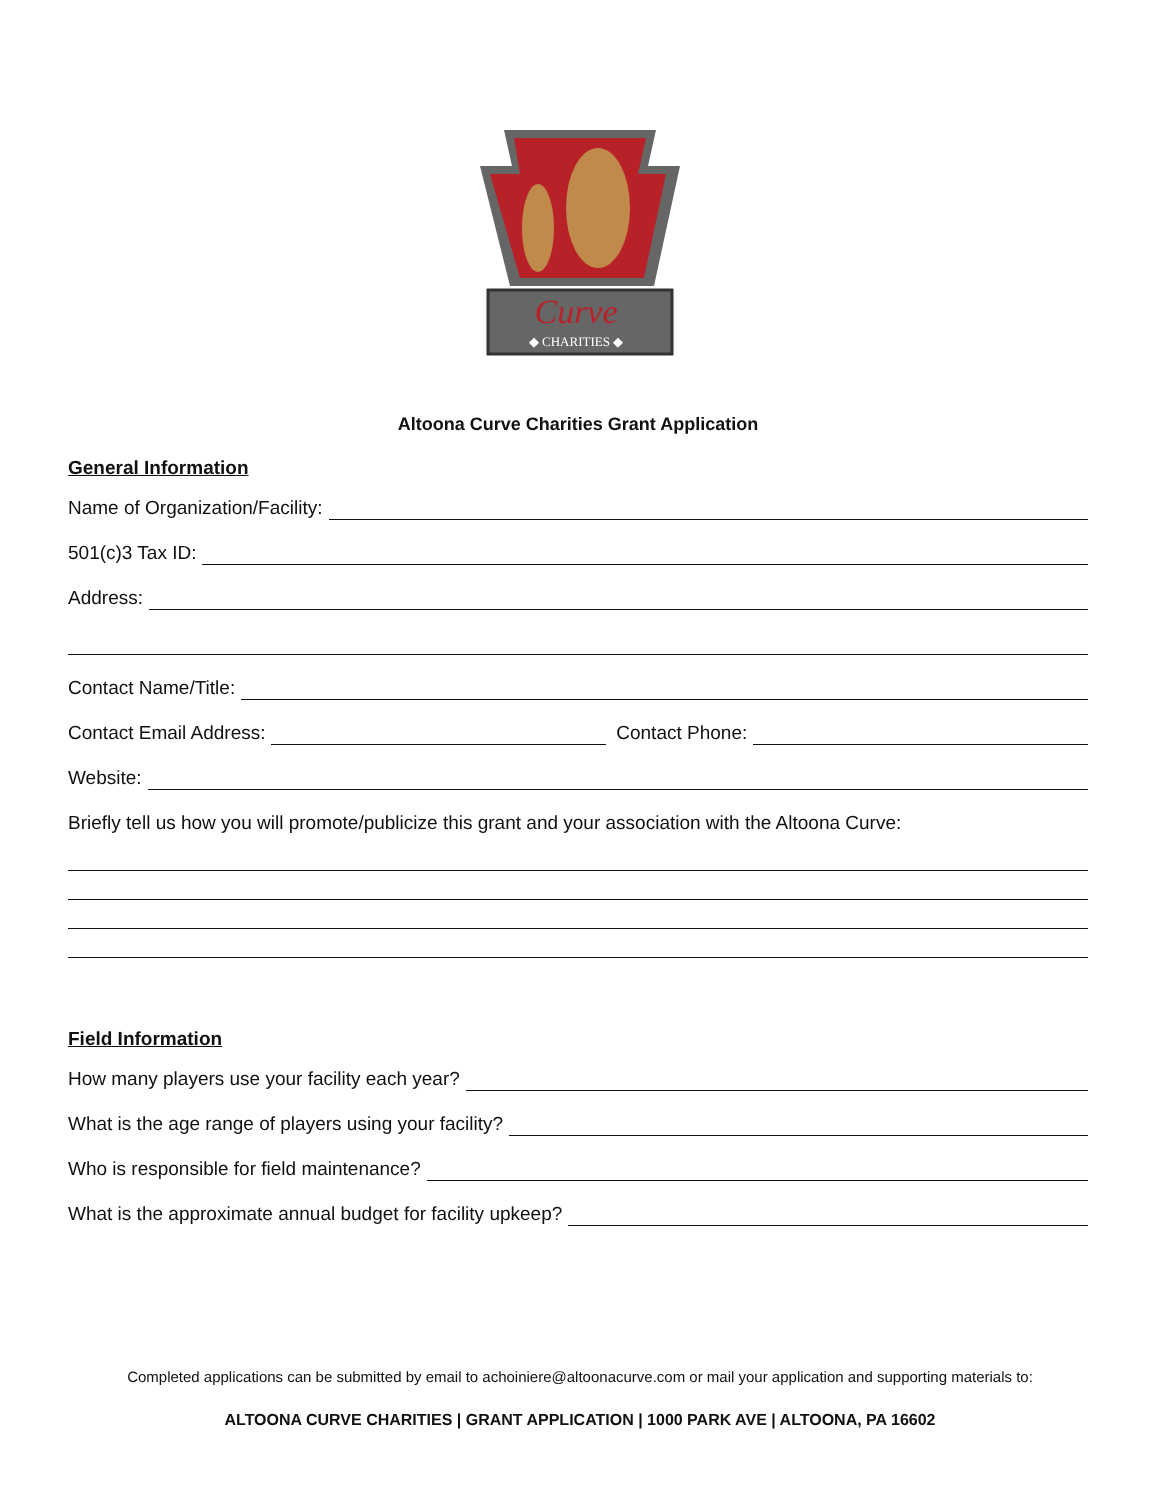Curve
◆ CHARITIES ◆
Altoona Curve Charities Grant Application
General Information
Name of Organization/Facility:
501(c)3 Tax ID:
Address:
Contact Name/Title:
Contact Email Address: Contact Phone:
Website:
Briefly tell us how you will promote/publicize this grant and your association with the Altoona Curve:
Field Information
How many players use your facility each year?
What is the age range of players using your facility?
Who is responsible for field maintenance?
What is the approximate annual budget for facility upkeep?
Completed applications can be submitted by email to achoiniere@altoonacurve.com or mail your application and supporting materials to:
ALTOONA CURVE CHARITIES | GRANT APPLICATION | 1000 PARK AVE | ALTOONA, PA 16602